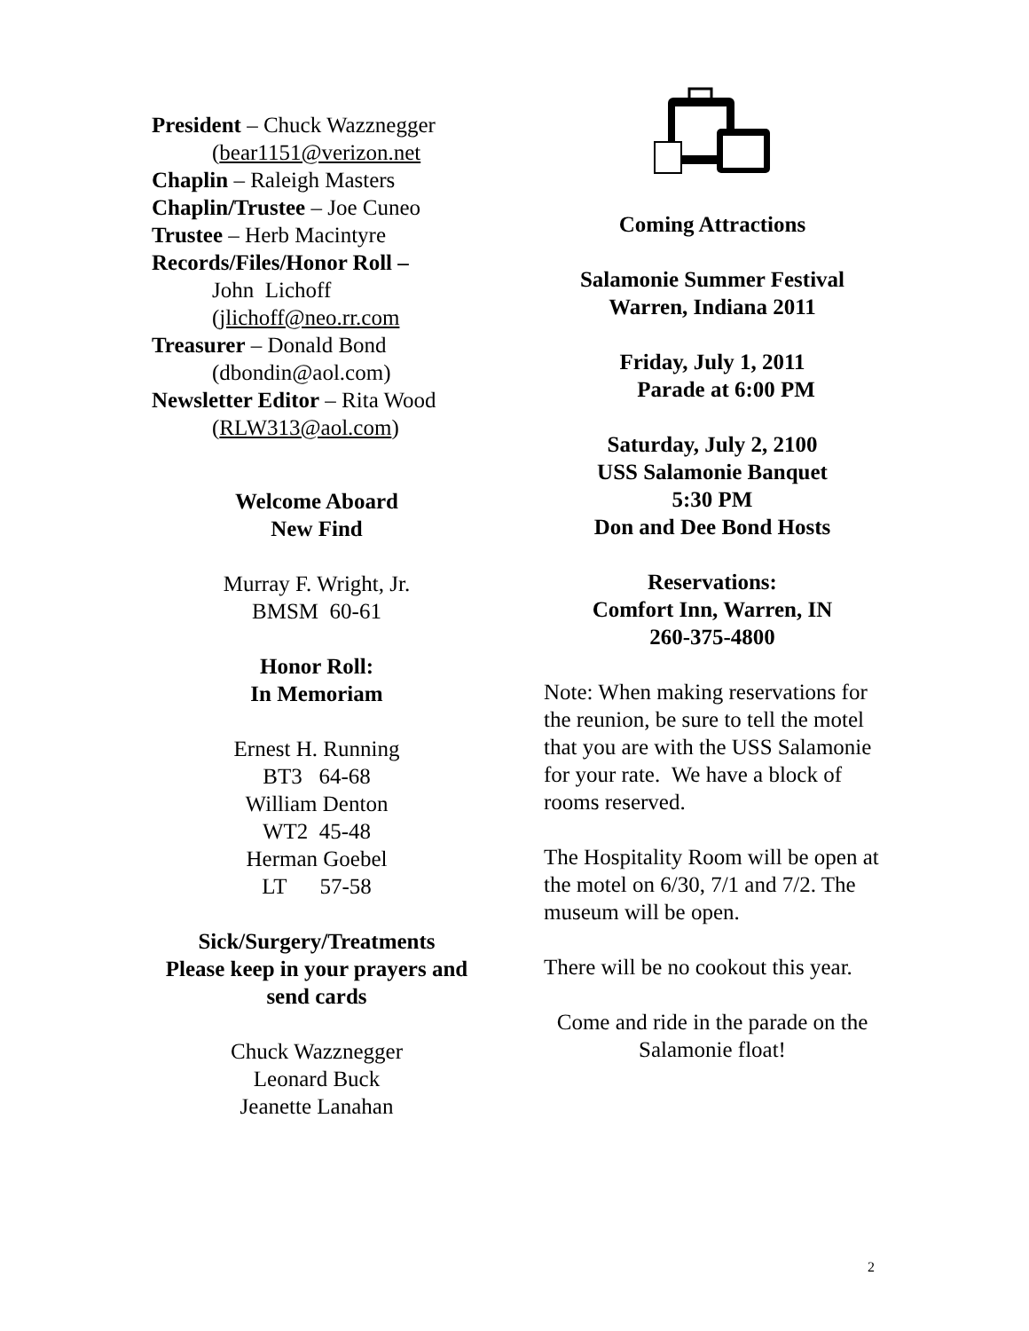President – Chuck Wazznegger
(bear1151@verizon.net
Chaplin – Raleigh Masters
Chaplin/Trustee – Joe Cuneo
Trustee – Herb Macintyre
Records/Files/Honor Roll –
John Lichoff
(jlichoff@neo.rr.com
Treasurer – Donald Bond
(dbondin@aol.com)
Newsletter Editor – Rita Wood
(RLW313@aol.com)
Welcome Aboard
New Find
Murray F. Wright, Jr.
BMSM 60-61
Honor Roll:
In Memoriam
Ernest H. Running
BT3 64-68
William Denton
WT2 45-48
Herman Goebel
LT 57-58
Sick/Surgery/Treatments
Please keep in your prayers and send cards
Chuck Wazznegger
Leonard Buck
Jeanette Lanahan
Coming Attractions
Salamonie Summer Festival
Warren, Indiana 2011
Friday, July 1, 2011
Parade at 6:00 PM
Saturday, July 2, 2100
USS Salamonie Banquet
5:30 PM
Don and Dee Bond Hosts
Reservations:
Comfort Inn, Warren, IN
260-375-4800
Note: When making reservations for the reunion, be sure to tell the motel that you are with the USS Salamonie for your rate. We have a block of rooms reserved.
The Hospitality Room will be open at the motel on 6/30, 7/1 and 7/2. The museum will be open.
There will be no cookout this year.
Come and ride in the parade on the Salamonie float!
2